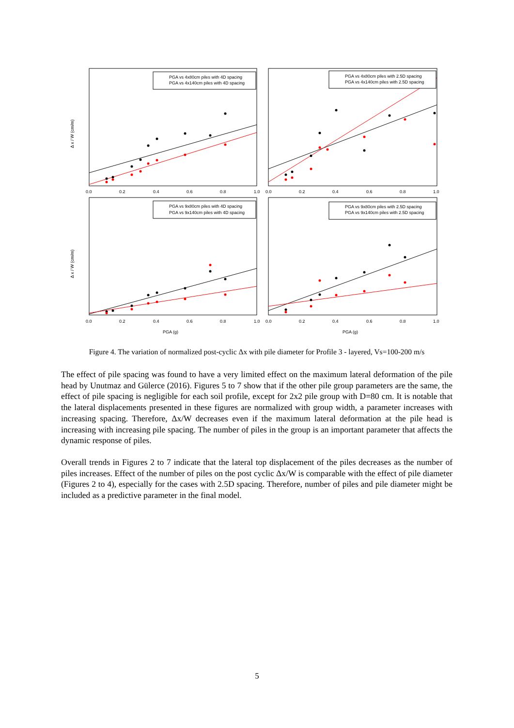PGA vs 4x80cm piles with 4D spacing
PGA vs 4x140cm piles with 4D spacing
PGA vs 4x80cm piles with 2.5D spacing
PGA vs 4x140cm piles with 2.5D spacing
PGA vs 9x80cm piles with 4D spacing
PGA vs 9x140cm piles with 4D spacing
PGA vs 9x80cm piles with 2.5D spacing
PGA vs 9x140cm piles with 2.5D spacing
Δ x / W (cm/m)
Δ x / W (cm/m)
PGA (g)
PGA (g)
0.0
0.2
0.4
0.6
0.8
1.0
0.0
0.2
0.4
0.6
0.8
1.0
0.0
0.2
0.4
0.6
0.8
1.0
0.0
0.2
0.4
0.6
0.8
1.0
Figure 4. The variation of normalized post-cyclic Δx with pile diameter for Profile 3 - layered, Vs=100-200 m/s
The effect of pile spacing was found to have a very limited effect on the maximum lateral deformation of the pile head by Unutmaz and Gülerce (2016). Figures 5 to 7 show that if the other pile group parameters are the same, the effect of pile spacing is negligible for each soil profile, except for 2x2 pile group with D=80 cm. It is notable that the lateral displacements presented in these figures are normalized with group width, a parameter increases with increasing spacing. Therefore, Δx/W decreases even if the maximum lateral deformation at the pile head is increasing with increasing pile spacing. The number of piles in the group is an important parameter that affects the dynamic response of piles.
Overall trends in Figures 2 to 7 indicate that the lateral top displacement of the piles decreases as the number of piles increases. Effect of the number of piles on the post cyclic Δx/W is comparable with the effect of pile diameter (Figures 2 to 4), especially for the cases with 2.5D spacing. Therefore, number of piles and pile diameter might be included as a predictive parameter in the final model.
5